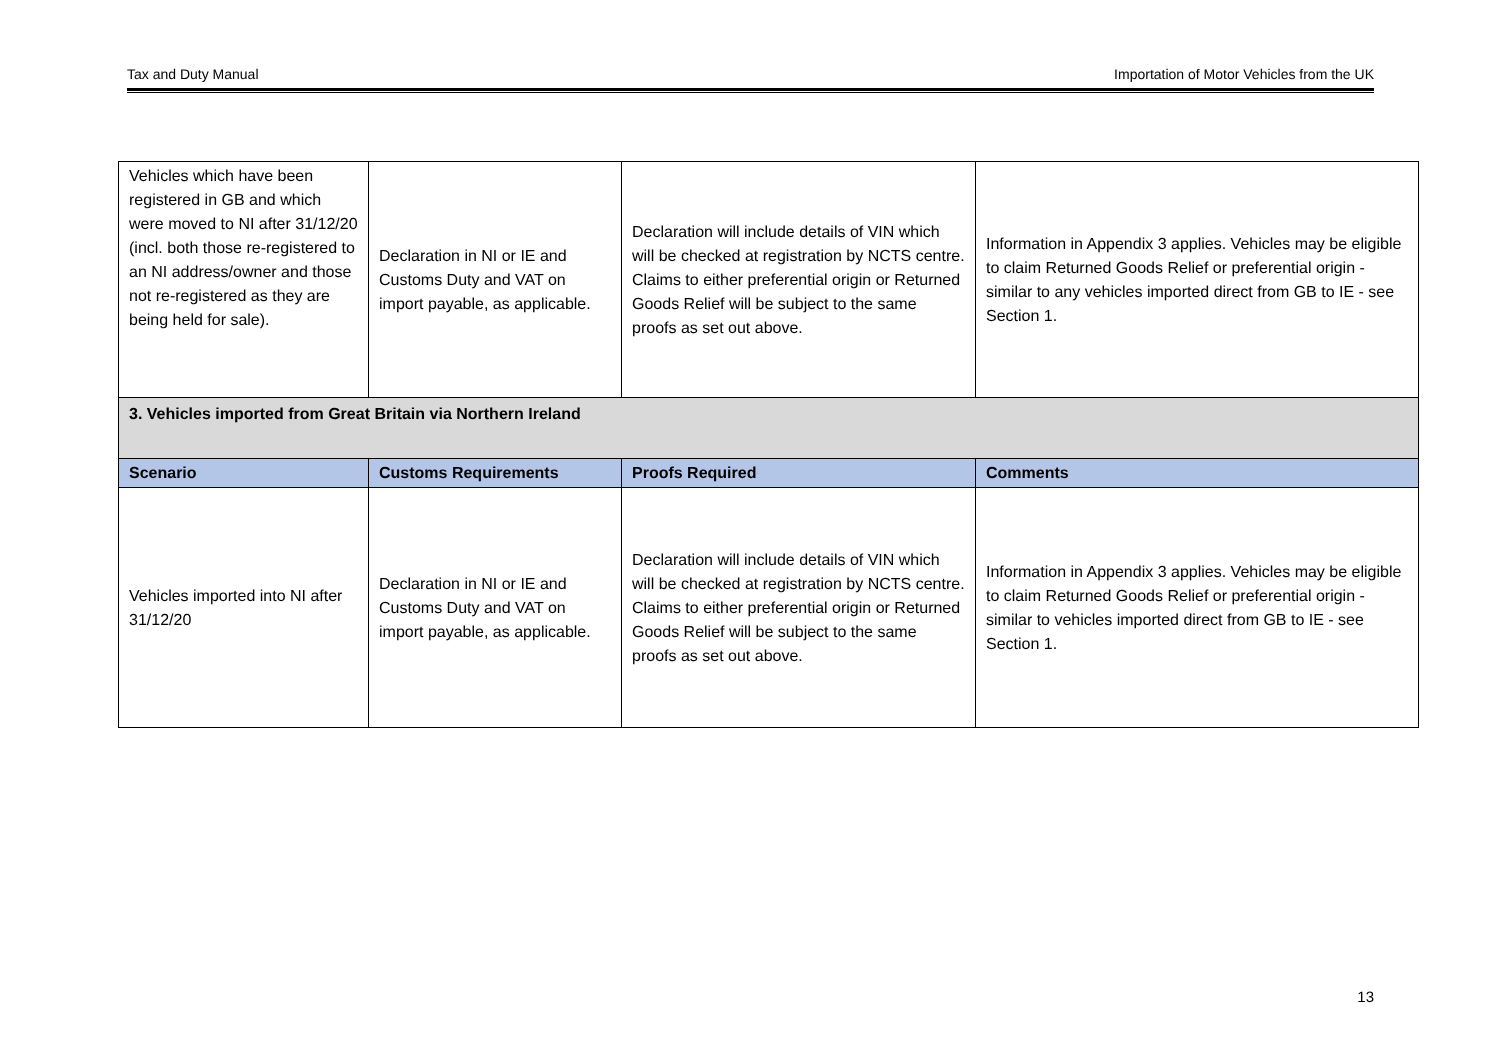Tax and Duty Manual Importation of Motor Vehicles from the UK
| Vehicles which have been registered in GB and which were moved to NI after 31/12/20 (incl. both those re-registered to an NI address/owner and those not re-registered as they are being held for sale). | Declaration in NI or IE and Customs Duty and VAT on import payable, as applicable. | Declaration will include details of VIN which will be checked at registration by NCTS centre. Claims to either preferential origin or Returned Goods Relief will be subject to the same proofs as set out above. | Information in Appendix 3 applies. Vehicles may be eligible to claim Returned Goods Relief or preferential origin - similar to any vehicles imported direct from GB to IE - see Section 1. |
| 3. Vehicles imported from Great Britain via Northern Ireland | | | |
| Scenario | Customs Requirements | Proofs Required | Comments |
| Vehicles imported into NI after 31/12/20 | Declaration in NI or IE and Customs Duty and VAT on import payable, as applicable. | Declaration will include details of VIN which will be checked at registration by NCTS centre. Claims to either preferential origin or Returned Goods Relief will be subject to the same proofs as set out above. | Information in Appendix 3 applies. Vehicles may be eligible to claim Returned Goods Relief or preferential origin - similar to vehicles imported direct from GB to IE - see Section 1. |
13